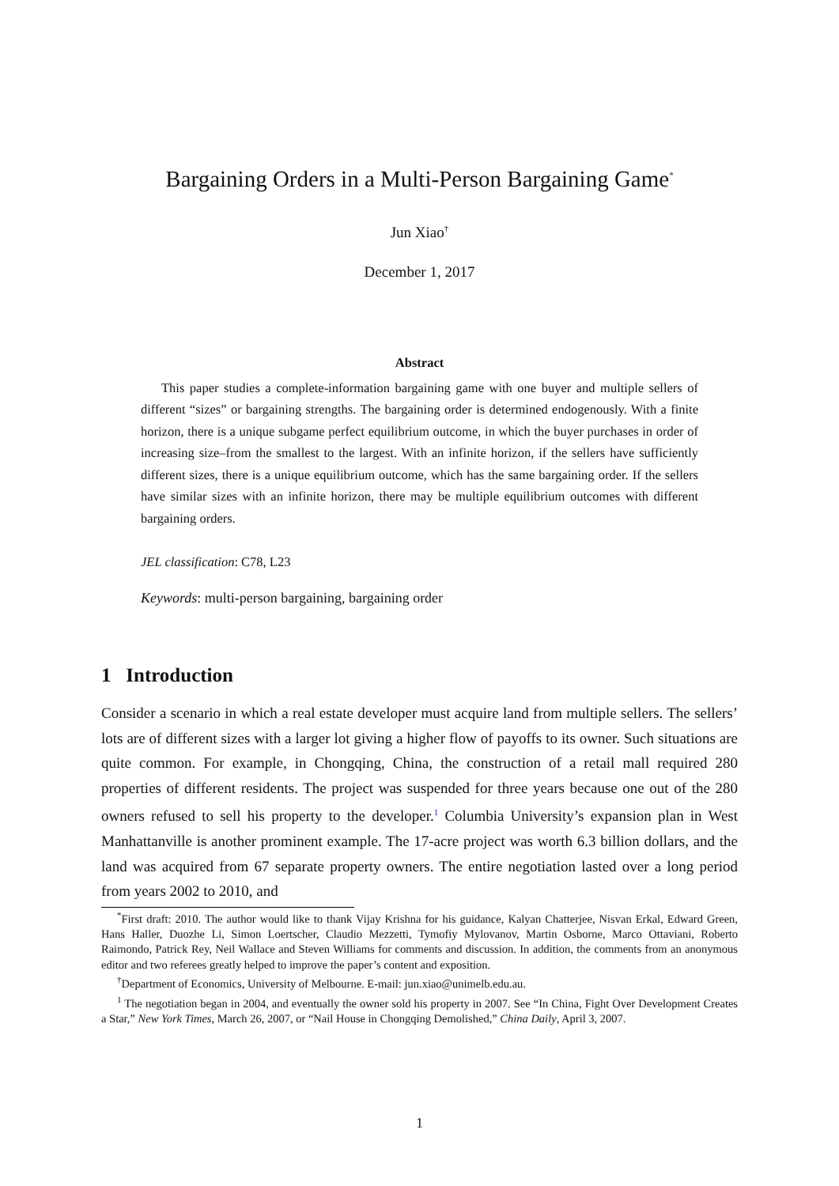Bargaining Orders in a Multi-Person Bargaining Game<sup>*</sup>
Jun Xiao<sup>†</sup>
December 1, 2017
Abstract
This paper studies a complete-information bargaining game with one buyer and multiple sellers of different “sizes” or bargaining strengths. The bargaining order is determined endogenously. With a finite horizon, there is a unique subgame perfect equilibrium outcome, in which the buyer purchases in order of increasing size–from the smallest to the largest. With an infinite horizon, if the sellers have sufficiently different sizes, there is a unique equilibrium outcome, which has the same bargaining order. If the sellers have similar sizes with an infinite horizon, there may be multiple equilibrium outcomes with different bargaining orders.
JEL classification: C78, L23
Keywords: multi-person bargaining, bargaining order
1 Introduction
Consider a scenario in which a real estate developer must acquire land from multiple sellers. The sellers’ lots are of different sizes with a larger lot giving a higher flow of payoffs to its owner. Such situations are quite common. For example, in Chongqing, China, the construction of a retail mall required 280 properties of different residents. The project was suspended for three years because one out of the 280 owners refused to sell his property to the developer.<sup>1</sup> Columbia University’s expansion plan in West Manhattanville is another prominent example. The 17-acre project was worth 6.3 billion dollars, and the land was acquired from 67 separate property owners. The entire negotiation lasted over a long period from years 2002 to 2010, and
<sup>*</sup> First draft: 2010. The author would like to thank Vijay Krishna for his guidance, Kalyan Chatterjee, Nisvan Erkal, Edward Green, Hans Haller, Duozhe Li, Simon Loertscher, Claudio Mezzetti, Tymofiy Mylovanov, Martin Osborne, Marco Ottaviani, Roberto Raimondo, Patrick Rey, Neil Wallace and Steven Williams for comments and discussion. In addition, the comments from an anonymous editor and two referees greatly helped to improve the paper’s content and exposition.
<sup>†</sup> Department of Economics, University of Melbourne. E-mail: jun.xiao@unimelb.edu.au.
<sup>1</sup> The negotiation began in 2004, and eventually the owner sold his property in 2007. See “In China, Fight Over Development Creates a Star,” New York Times, March 26, 2007, or “Nail House in Chongqing Demolished,” China Daily, April 3, 2007.
1